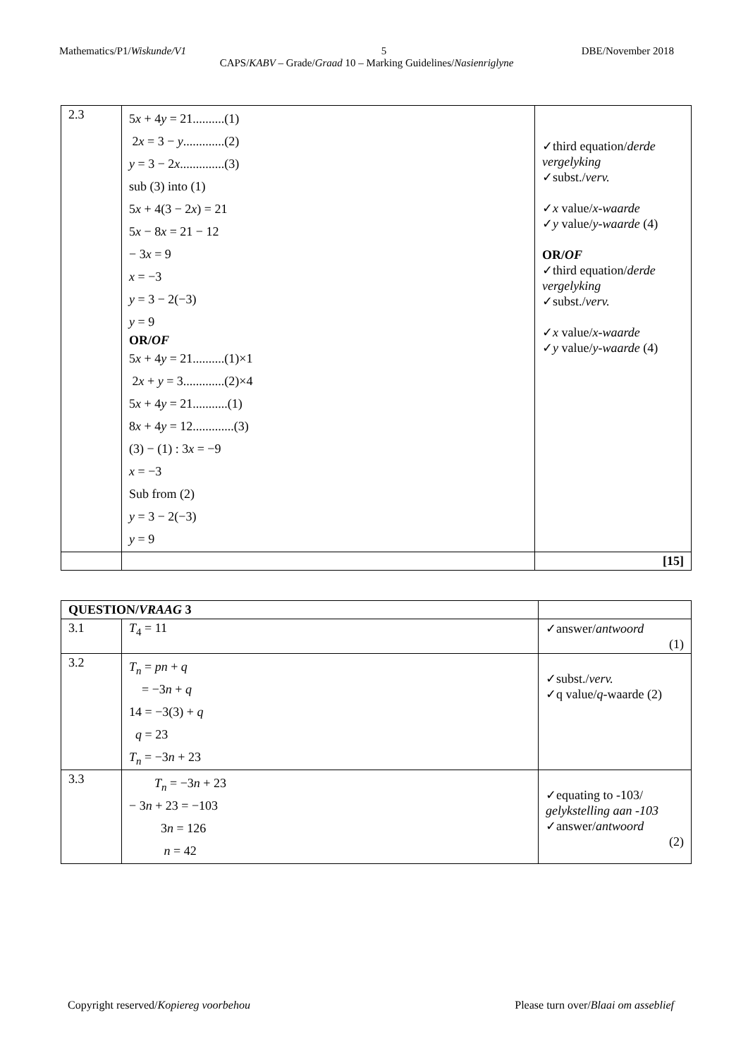Mathematics/P1/Wiskunde/V1 5 DBE/November 2018
CAPS/KABV – Grade/Graad 10 – Marking Guidelines/Nasienriglyne
| 2.3 | 5 x + 4 y = 21..........(1) 2 x = 3 − y .............(2) y = 3 − 2 x ..............(3) sub (3) into (1) 5 x + 4(3 − 2 x ) = 21 5 x − 8 x = 21 − 12 − 3 x = 9 x = −3 y = 3 − 2(−3) y = 9 OR/ OF 5 x + 4 y = 21..........(1)×1 2 x + y = 3.............(2)×4 5 x + 4 y = 21...........(1) 8 x + 4 y = 12.............(3) (3) − (1) : 3 x = −9 x = −3 Sub from (2) y = 3 − 2(−3) y = 9 | ✓third equation/ derde vergelyking ✓subst./ verv. ✓ x value/ x-waarde ✓ y value/ y-waarde (4) OR/ OF ✓third equation/ derde vergelyking ✓subst./ verv. ✓ x value/ x-waarde ✓ y value/ y-waarde (4) |
| | | [15] |
| QUESTION/ VRAAG 3 | | |
| 3.1 | T<sub>4</sub> = 11 | ✓answer/ antwoord (1) |
| 3.2 | T<sub>n</sub> = pn + q = −3 n + q 14 = −3(3) + q q = 23 T<sub>n</sub> = −3 n + 23 | ✓subst./ verv. ✓q value/ q -waarde (2) |
| 3.3 | T<sub>n</sub> = −3 n + 23 − 3 n + 23 = −103 3 n = 126 n = 42 | ✓equating to -103/ gelykstelling aan -103 ✓answer/ antwoord (2) |
Copyright reserved/Kopiereg voorbehou Please turn over/Blaai om asseblief